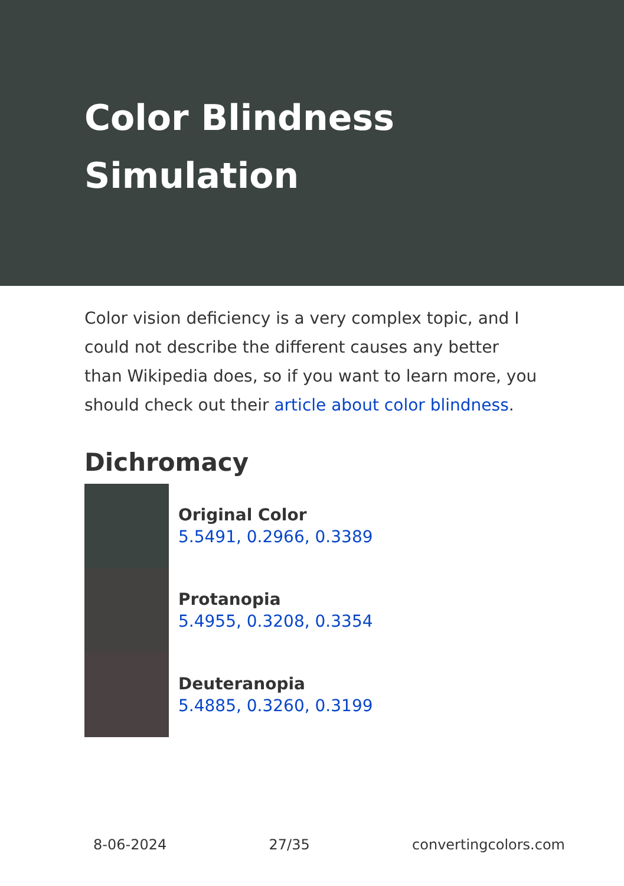Color Blindness Simulation
Color vision deficiency is a very complex topic, and I could not describe the different causes any better than Wikipedia does, so if you want to learn more, you should check out their article about color blindness.
Dichromacy
Original Color
5.5491, 0.2966, 0.3389
Protanopia
5.4955, 0.3208, 0.3354
Deuteranopia
5.4885, 0.3260, 0.3199
8-06-2024 27/35 convertingcolors.com